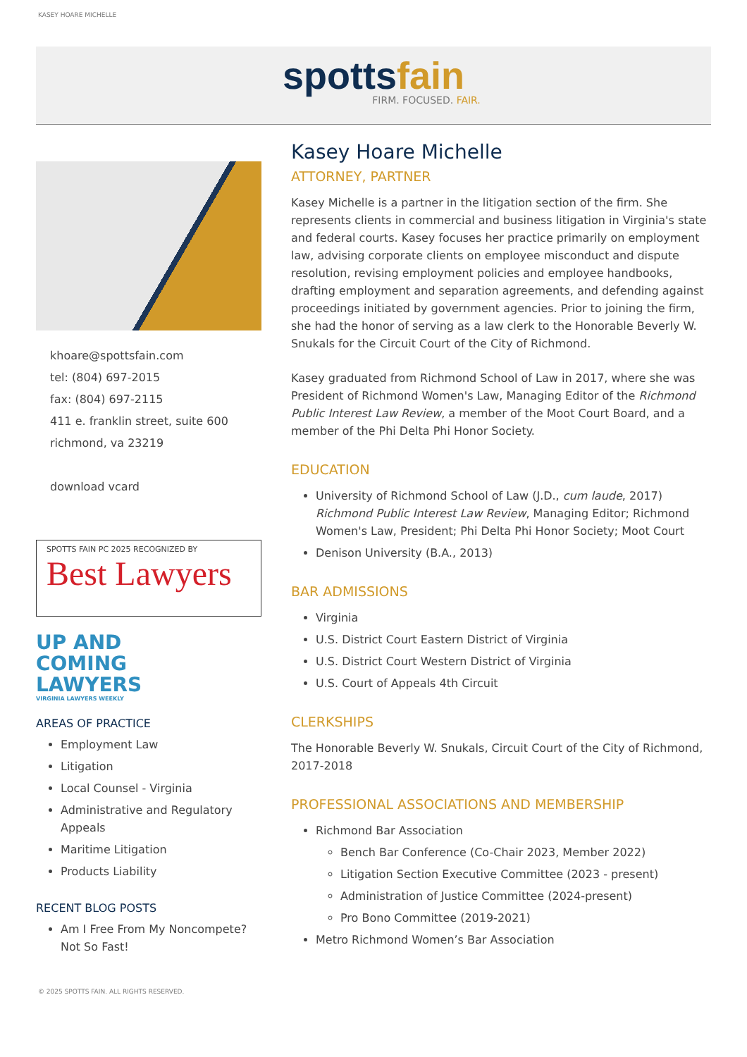KASEY HOARE MICHELLE
spottsfain
FIRM. FOCUSED. FAIR.
khoare@spottsfain.com
tel: (804) 697-2015
fax: (804) 697-2115
411 e. franklin street, suite 600
richmond, va 23219
download vcard
SPOTTS FAIN PC 2025 RECOGNIZED BY
Best Lawyers
UP AND
COMING
LAWYERS
VIRGINIA LAWYERS WEEKLY
AREAS OF PRACTICE
Employment Law
Litigation
Local Counsel - Virginia
Administrative and Regulatory Appeals
Maritime Litigation
Products Liability
RECENT BLOG POSTS
Am I Free From My Noncompete? Not So Fast!
Kasey Hoare Michelle
ATTORNEY, PARTNER
Kasey Michelle is a partner in the litigation section of the firm. She represents clients in commercial and business litigation in Virginia's state and federal courts. Kasey focuses her practice primarily on employment law, advising corporate clients on employee misconduct and dispute resolution, revising employment policies and employee handbooks, drafting employment and separation agreements, and defending against proceedings initiated by government agencies. Prior to joining the firm, she had the honor of serving as a law clerk to the Honorable Beverly W. Snukals for the Circuit Court of the City of Richmond.
Kasey graduated from Richmond School of Law in 2017, where she was President of Richmond Women's Law, Managing Editor of the Richmond Public Interest Law Review, a member of the Moot Court Board, and a member of the Phi Delta Phi Honor Society.
EDUCATION
University of Richmond School of Law (J.D., cum laude, 2017)
Richmond Public Interest Law Review, Managing Editor; Richmond Women's Law, President; Phi Delta Phi Honor Society; Moot Court
Denison University (B.A., 2013)
BAR ADMISSIONS
Virginia
U.S. District Court Eastern District of Virginia
U.S. District Court Western District of Virginia
U.S. Court of Appeals 4th Circuit
CLERKSHIPS
The Honorable Beverly W. Snukals, Circuit Court of the City of Richmond, 2017-2018
PROFESSIONAL ASSOCIATIONS AND MEMBERSHIP
Richmond Bar Association
Bench Bar Conference (Co-Chair 2023, Member 2022)
Litigation Section Executive Committee (2023 - present)
Administration of Justice Committee (2024-present)
Pro Bono Committee (2019-2021)
Metro Richmond Women’s Bar Association
© 2025 SPOTTS FAIN. ALL RIGHTS RESERVED.